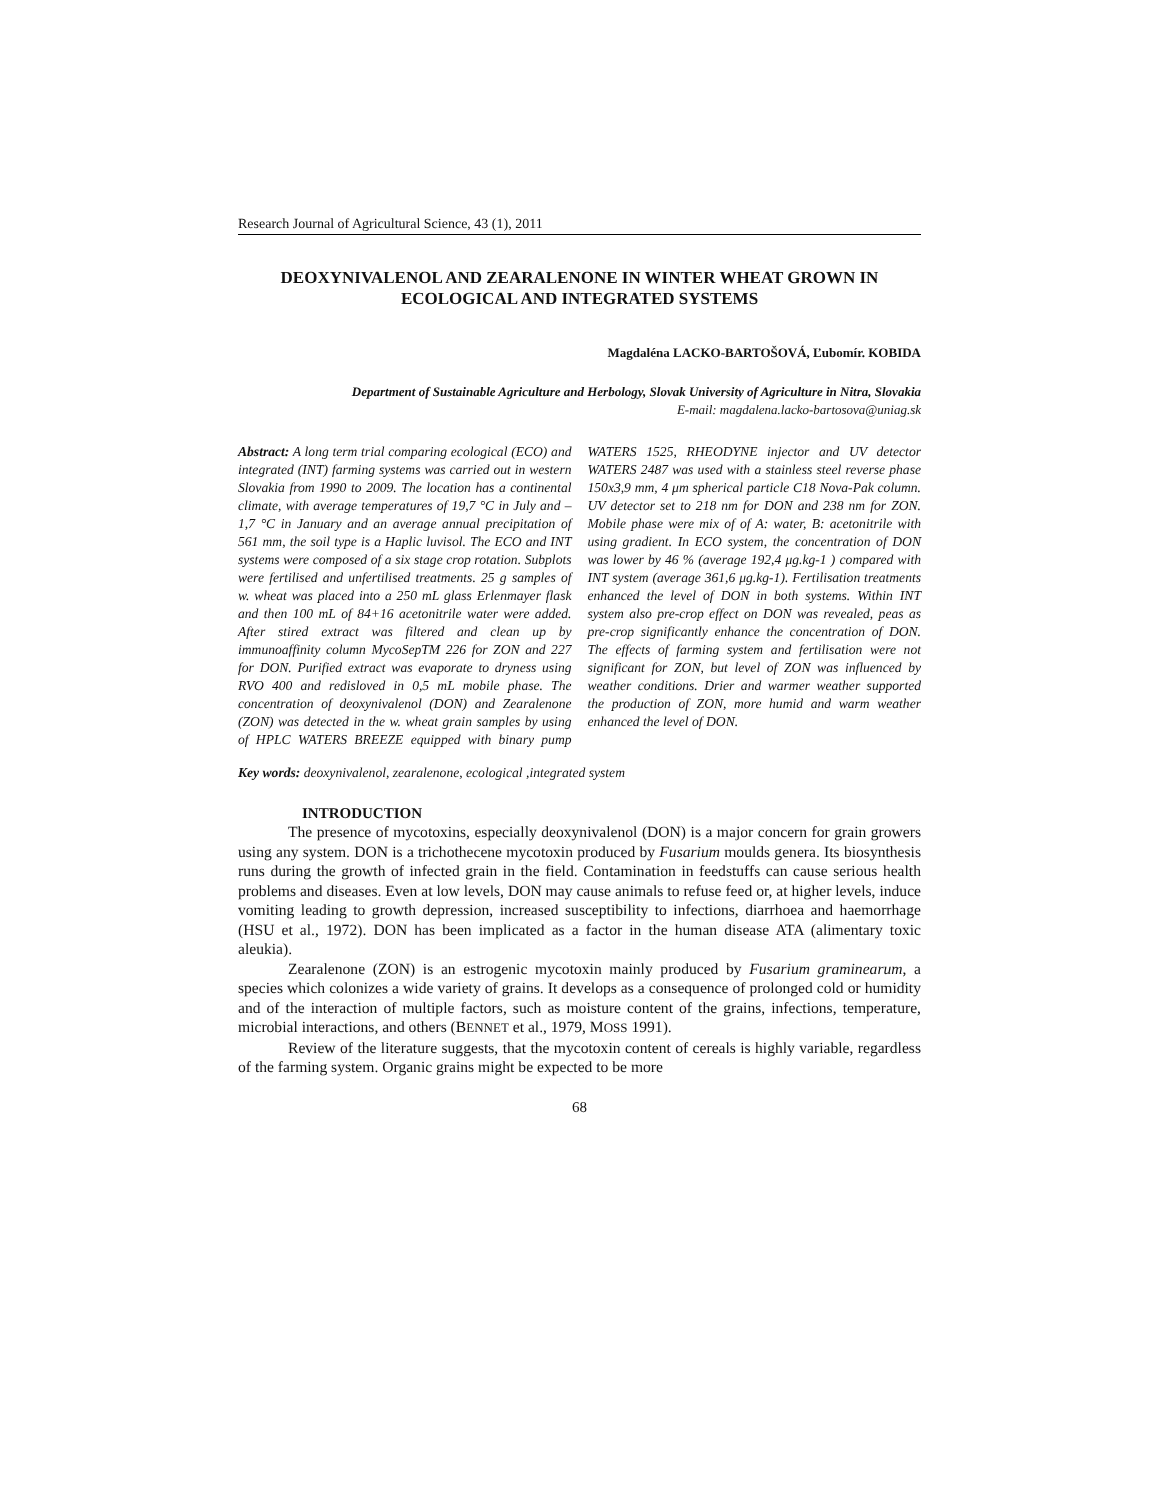Research Journal of Agricultural Science, 43 (1), 2011
DEOXYNIVALENOL AND ZEARALENONE IN WINTER WHEAT GROWN IN ECOLOGICAL AND INTEGRATED SYSTEMS
Magdaléna LACKO-BARTOŠOVÁ, Ľubomír. KOBIDA
Department of Sustainable Agriculture and Herbology, Slovak University of Agriculture in Nitra, Slovakia
E-mail: magdalena.lacko-bartosova@uniag.sk
Abstract: A long term trial comparing ecological (ECO) and integrated (INT) farming systems was carried out in western Slovakia from 1990 to 2009. The location has a continental climate, with average temperatures of 19,7 °C in July and – 1,7 °C in January and an average annual precipitation of 561 mm, the soil type is a Haplic luvisol. The ECO and INT systems were composed of a six stage crop rotation. Subplots were fertilised and unfertilised treatments. 25 g samples of w. wheat was placed into a 250 mL glass Erlenmayer flask and then 100 mL of 84+16 acetonitrile water were added. After stired extract was filtered and clean up by immunoaffinity column MycoSepTM 226 for ZON and 227 for DON. Purified extract was evaporate to dryness using RVO 400 and redisloved in 0,5 mL mobile phase. The concentration of deoxynivalenol (DON) and Zearalenone (ZON) was detected in the w. wheat grain samples by using of HPLC WATERS BREEZE equipped with binary pump WATERS 1525, RHEODYNE injector and UV detector WATERS 2487 was used with a stainless steel reverse phase 150x3,9 mm, 4 μm spherical particle C18 Nova-Pak column. UV detector set to 218 nm for DON and 238 nm for ZON. Mobile phase were mix of of A: water, B: acetonitrile with using gradient. In ECO system, the concentration of DON was lower by 46 % (average 192,4 μg.kg-1 ) compared with INT system (average 361,6 μg.kg-1). Fertilisation treatments enhanced the level of DON in both systems. Within INT system also pre-crop effect on DON was revealed, peas as pre-crop significantly enhance the concentration of DON. The effects of farming system and fertilisation were not significant for ZON, but level of ZON was influenced by weather conditions. Drier and warmer weather supported the production of ZON, more humid and warm weather enhanced the level of DON.
Key words: deoxynivalenol, zearalenone, ecological ,integrated system
INTRODUCTION
The presence of mycotoxins, especially deoxynivalenol (DON) is a major concern for grain growers using any system. DON is a trichothecene mycotoxin produced by Fusarium moulds genera. Its biosynthesis runs during the growth of infected grain in the field. Contamination in feedstuffs can cause serious health problems and diseases. Even at low levels, DON may cause animals to refuse feed or, at higher levels, induce vomiting leading to growth depression, increased susceptibility to infections, diarrhoea and haemorrhage (HSU et al., 1972). DON has been implicated as a factor in the human disease ATA (alimentary toxic aleukia).
Zearalenone (ZON) is an estrogenic mycotoxin mainly produced by Fusarium graminearum, a species which colonizes a wide variety of grains. It develops as a consequence of prolonged cold or humidity and of the interaction of multiple factors, such as moisture content of the grains, infections, temperature, microbial interactions, and others (BENNET et al., 1979, MOSS 1991).
Review of the literature suggests, that the mycotoxin content of cereals is highly variable, regardless of the farming system. Organic grains might be expected to be more
68